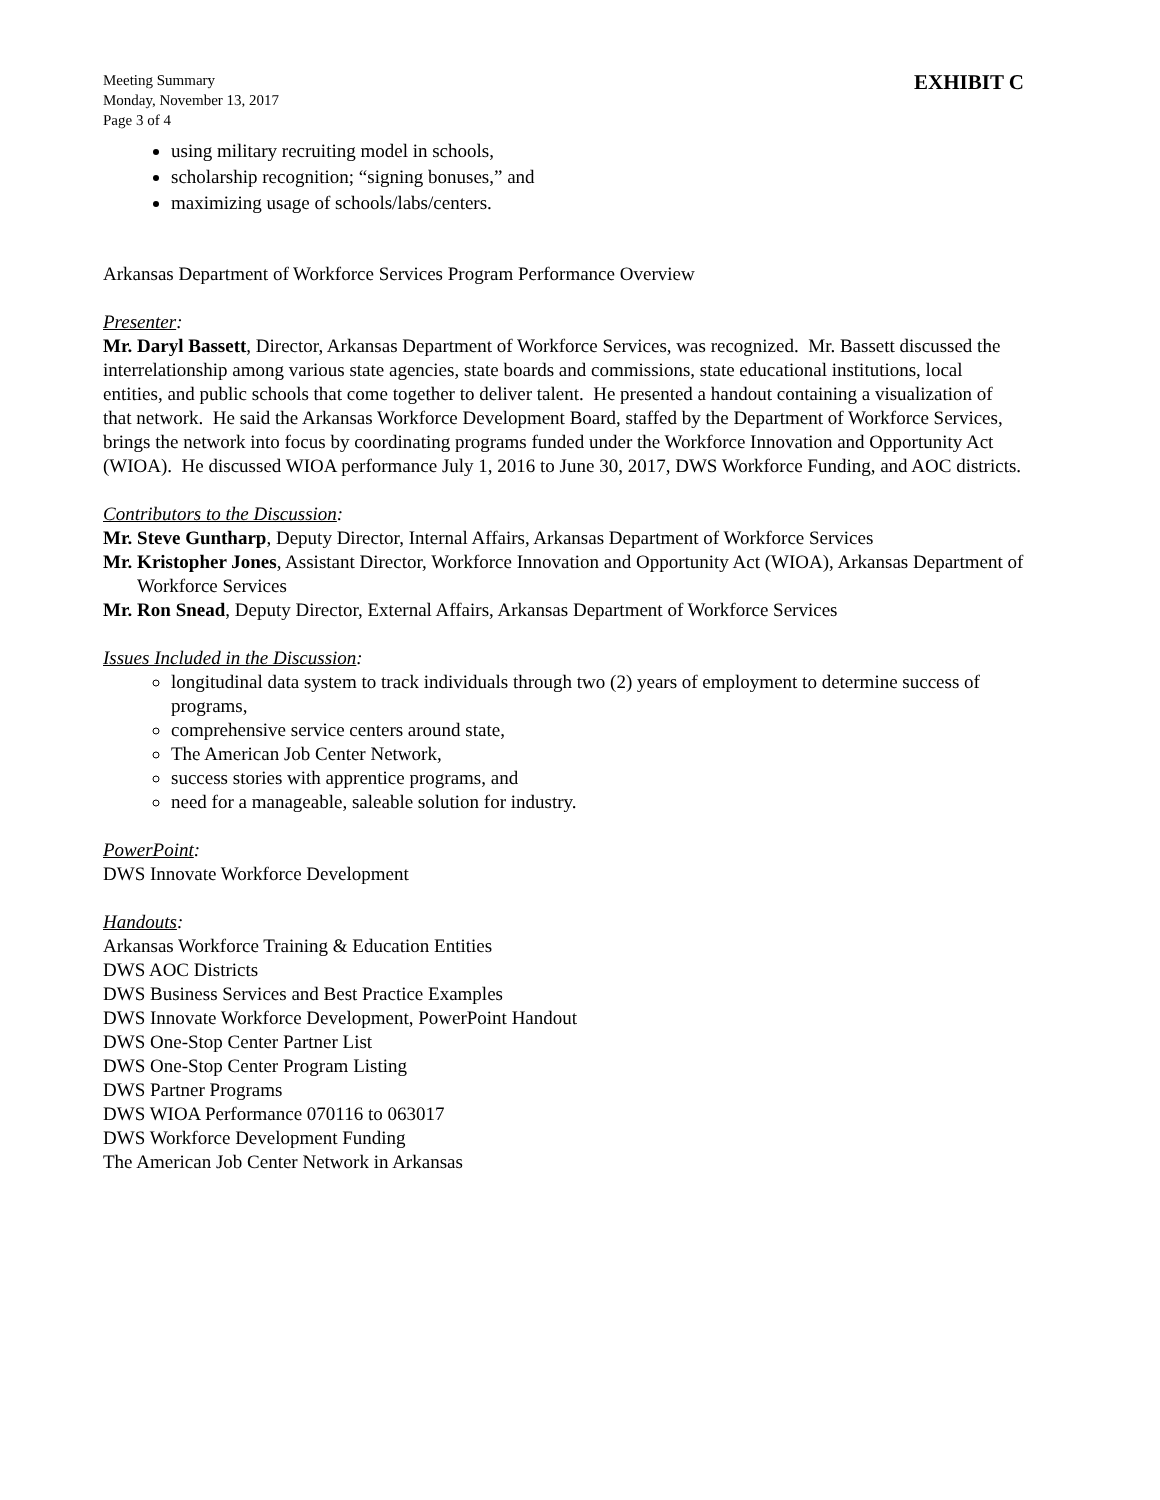Meeting Summary
Monday, November 13, 2017
Page 3 of 4
EXHIBIT C
using military recruiting model in schools,
scholarship recognition; “signing bonuses,” and
maximizing usage of schools/labs/centers.
Arkansas Department of Workforce Services Program Performance Overview
Presenter:
Mr. Daryl Bassett, Director, Arkansas Department of Workforce Services, was recognized. Mr. Bassett discussed the interrelationship among various state agencies, state boards and commissions, state educational institutions, local entities, and public schools that come together to deliver talent. He presented a handout containing a visualization of that network. He said the Arkansas Workforce Development Board, staffed by the Department of Workforce Services, brings the network into focus by coordinating programs funded under the Workforce Innovation and Opportunity Act (WIOA). He discussed WIOA performance July 1, 2016 to June 30, 2017, DWS Workforce Funding, and AOC districts.
Contributors to the Discussion:
Mr. Steve Guntharp, Deputy Director, Internal Affairs, Arkansas Department of Workforce Services
Mr. Kristopher Jones, Assistant Director, Workforce Innovation and Opportunity Act (WIOA), Arkansas Department of Workforce Services
Mr. Ron Snead, Deputy Director, External Affairs, Arkansas Department of Workforce Services
Issues Included in the Discussion:
longitudinal data system to track individuals through two (2) years of employment to determine success of programs,
comprehensive service centers around state,
The American Job Center Network,
success stories with apprentice programs, and
need for a manageable, saleable solution for industry.
PowerPoint:
DWS Innovate Workforce Development
Handouts:
Arkansas Workforce Training & Education Entities
DWS AOC Districts
DWS Business Services and Best Practice Examples
DWS Innovate Workforce Development, PowerPoint Handout
DWS One-Stop Center Partner List
DWS One-Stop Center Program Listing
DWS Partner Programs
DWS WIOA Performance 070116 to 063017
DWS Workforce Development Funding
The American Job Center Network in Arkansas